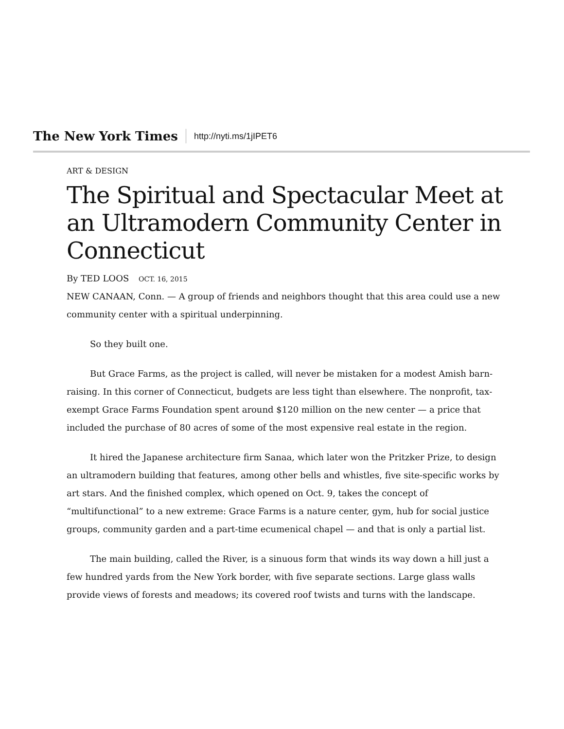The New York Times http://nyti.ms/1jIPET6
ART & DESIGN
The Spiritual and Spectacular Meet at an Ultramodern Community Center in Connecticut
By TED LOOS OCT. 16, 2015
NEW CANAAN, Conn. — A group of friends and neighbors thought that this area could use a new community center with a spiritual underpinning.
So they built one.
But Grace Farms, as the project is called, will never be mistaken for a modest Amish barn-raising. In this corner of Connecticut, budgets are less tight than elsewhere. The nonprofit, tax-exempt Grace Farms Foundation spent around $120 million on the new center — a price that included the purchase of 80 acres of some of the most expensive real estate in the region.
It hired the Japanese architecture firm Sanaa, which later won the Pritzker Prize, to design an ultramodern building that features, among other bells and whistles, five site-specific works by art stars. And the finished complex, which opened on Oct. 9, takes the concept of “multifunctional” to a new extreme: Grace Farms is a nature center, gym, hub for social justice groups, community garden and a part-time ecumenical chapel — and that is only a partial list.
The main building, called the River, is a sinuous form that winds its way down a hill just a few hundred yards from the New York border, with five separate sections. Large glass walls provide views of forests and meadows; its covered roof twists and turns with the landscape.